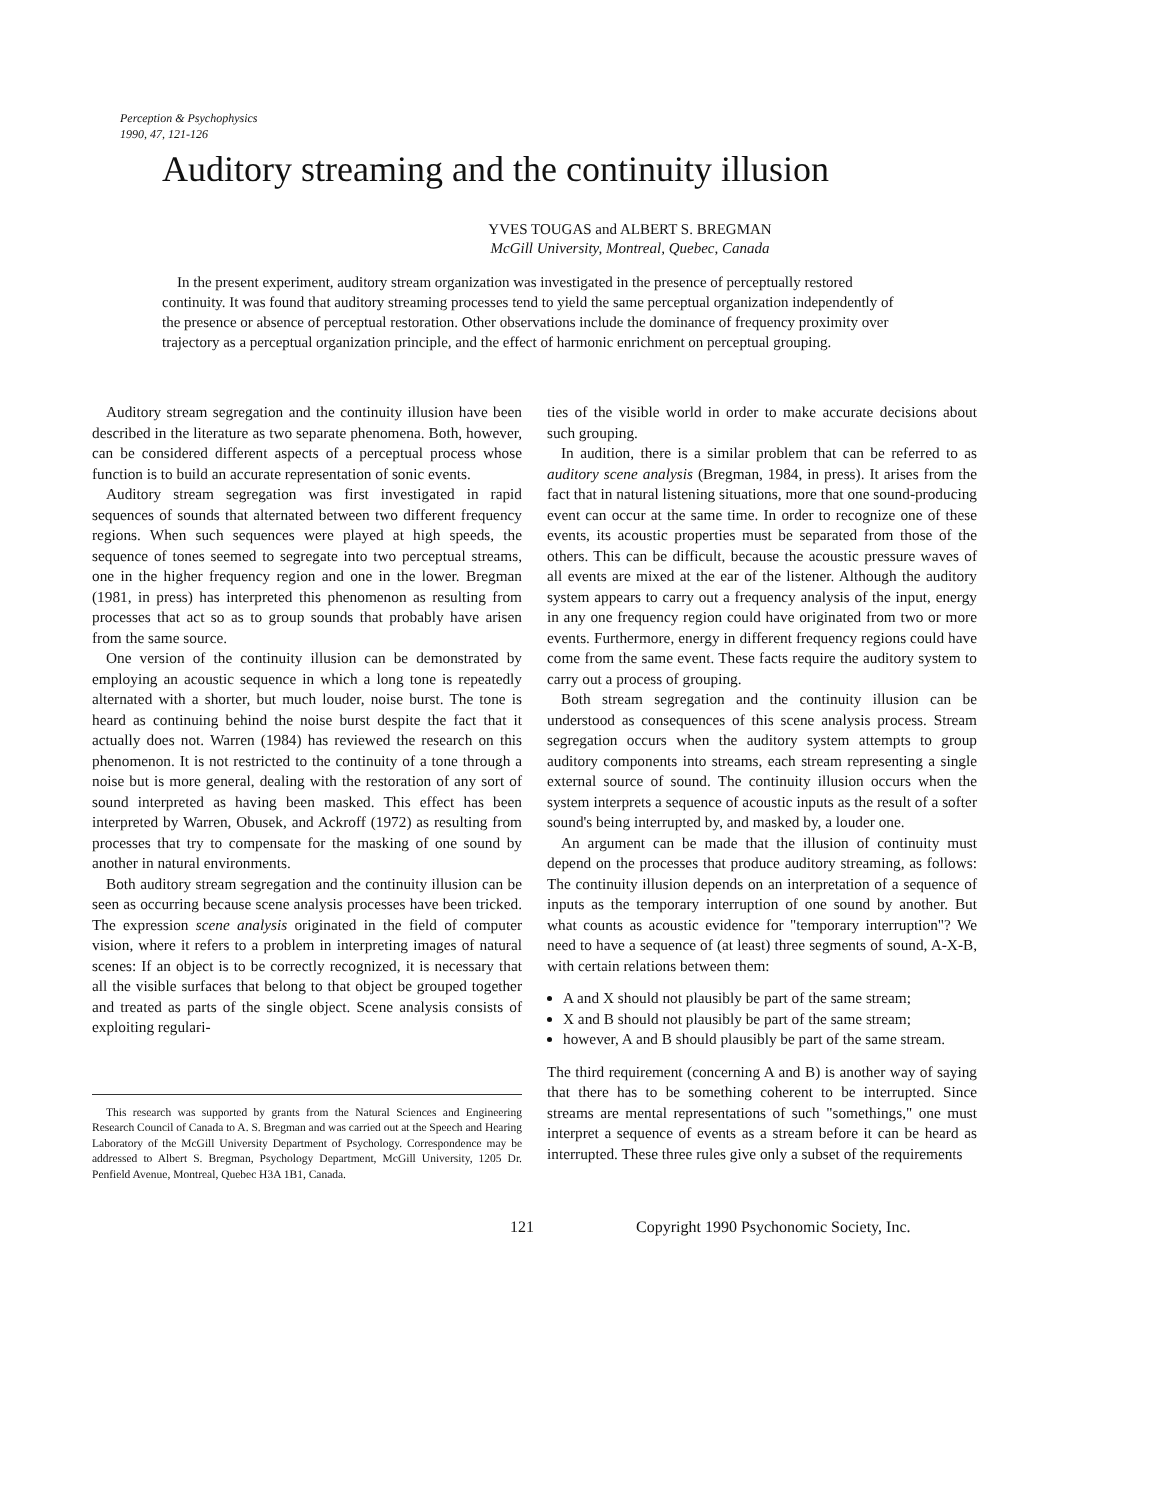Perception & Psychophysics
1990, 47, 121-126
Auditory streaming and the continuity illusion
YVES TOUGAS and ALBERT S. BREGMAN
McGill University, Montreal, Quebec, Canada
In the present experiment, auditory stream organization was investigated in the presence of perceptually restored continuity. It was found that auditory streaming processes tend to yield the same perceptual organization independently of the presence or absence of perceptual restoration. Other observations include the dominance of frequency proximity over trajectory as a perceptual organization principle, and the effect of harmonic enrichment on perceptual grouping.
Auditory stream segregation and the continuity illusion have been described in the literature as two separate phenomena. Both, however, can be considered different aspects of a perceptual process whose function is to build an accurate representation of sonic events.
Auditory stream segregation was first investigated in rapid sequences of sounds that alternated between two different frequency regions. When such sequences were played at high speeds, the sequence of tones seemed to segregate into two perceptual streams, one in the higher frequency region and one in the lower. Bregman (1981, in press) has interpreted this phenomenon as resulting from processes that act so as to group sounds that probably have arisen from the same source.
One version of the continuity illusion can be demonstrated by employing an acoustic sequence in which a long tone is repeatedly alternated with a shorter, but much louder, noise burst. The tone is heard as continuing behind the noise burst despite the fact that it actually does not. Warren (1984) has reviewed the research on this phenomenon. It is not restricted to the continuity of a tone through a noise but is more general, dealing with the restoration of any sort of sound interpreted as having been masked. This effect has been interpreted by Warren, Obusek, and Ackroff (1972) as resulting from processes that try to compensate for the masking of one sound by another in natural environments.
Both auditory stream segregation and the continuity illusion can be seen as occurring because scene analysis processes have been tricked. The expression scene analysis originated in the field of computer vision, where it refers to a problem in interpreting images of natural scenes: If an object is to be correctly recognized, it is necessary that all the visible surfaces that belong to that object be grouped together and treated as parts of the single object. Scene analysis consists of exploiting regulari-
This research was supported by grants from the Natural Sciences and Engineering Research Council of Canada to A. S. Bregman and was carried out at the Speech and Hearing Laboratory of the McGill University Department of Psychology. Correspondence may be addressed to Albert S. Bregman, Psychology Department, McGill University, 1205 Dr. Penfield Avenue, Montreal, Quebec H3A 1B1, Canada.
ties of the visible world in order to make accurate decisions about such grouping.
In audition, there is a similar problem that can be referred to as auditory scene analysis (Bregman, 1984, in press). It arises from the fact that in natural listening situations, more that one sound-producing event can occur at the same time. In order to recognize one of these events, its acoustic properties must be separated from those of the others. This can be difficult, because the acoustic pressure waves of all events are mixed at the ear of the listener. Although the auditory system appears to carry out a frequency analysis of the input, energy in any one frequency region could have originated from two or more events. Furthermore, energy in different frequency regions could have come from the same event. These facts require the auditory system to carry out a process of grouping.
Both stream segregation and the continuity illusion can be understood as consequences of this scene analysis process. Stream segregation occurs when the auditory system attempts to group auditory components into streams, each stream representing a single external source of sound. The continuity illusion occurs when the system interprets a sequence of acoustic inputs as the result of a softer sound's being interrupted by, and masked by, a louder one.
An argument can be made that the illusion of continuity must depend on the processes that produce auditory streaming, as follows: The continuity illusion depends on an interpretation of a sequence of inputs as the temporary interruption of one sound by another. But what counts as acoustic evidence for "temporary interruption"? We need to have a sequence of (at least) three segments of sound, A-X-B, with certain relations between them:
A and X should not plausibly be part of the same stream;
X and B should not plausibly be part of the same stream;
however, A and B should plausibly be part of the same stream.
The third requirement (concerning A and B) is another way of saying that there has to be something coherent to be interrupted. Since streams are mental representations of such "somethings," one must interpret a sequence of events as a stream before it can be heard as interrupted. These three rules give only a subset of the requirements
121 Copyright 1990 Psychonomic Society, Inc.